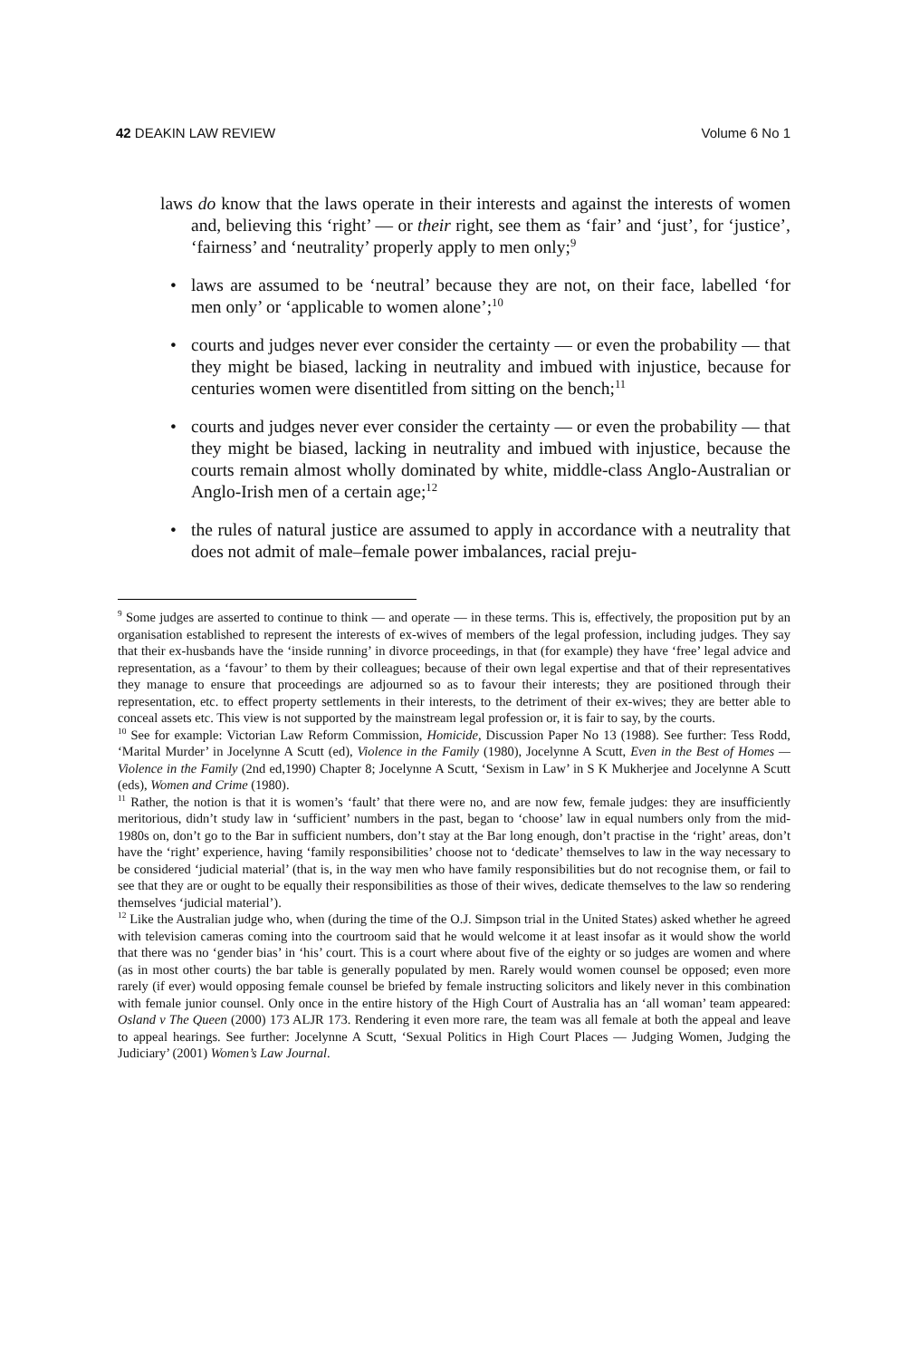42 DEAKIN LAW REVIEW Volume 6 No 1
laws do know that the laws operate in their interests and against the interests of women and, believing this ‘right’ — or their right, see them as ‘fair’ and ‘just’, for ‘justice’, ‘fairness’ and ‘neutrality’ properly apply to men only;<sup>9</sup>
• laws are assumed to be ‘neutral’ because they are not, on their face, labelled ‘for men only’ or ‘applicable to women alone’;<sup>10</sup>
• courts and judges never ever consider the certainty — or even the probability — that they might be biased, lacking in neutrality and imbued with injustice, because for centuries women were disentitled from sitting on the bench;<sup>11</sup>
• courts and judges never ever consider the certainty — or even the probability — that they might be biased, lacking in neutrality and imbued with injustice, because the courts remain almost wholly dominated by white, middle-class Anglo-Australian or Anglo-Irish men of a certain age;<sup>12</sup>
• the rules of natural justice are assumed to apply in accordance with a neutrality that does not admit of male–female power imbalances, racial preju-
<sup>9</sup> Some judges are asserted to continue to think — and operate — in these terms. This is, effectively, the proposition put by an organisation established to represent the interests of ex-wives of members of the legal profession, including judges. They say that their ex-husbands have the ‘inside running’ in divorce proceedings, in that (for example) they have ‘free’ legal advice and representation, as a ‘favour’ to them by their colleagues; because of their own legal expertise and that of their representatives they manage to ensure that proceedings are adjourned so as to favour their interests; they are positioned through their representation, etc. to effect property settlements in their interests, to the detriment of their ex-wives; they are better able to conceal assets etc. This view is not supported by the mainstream legal profession or, it is fair to say, by the courts.
<sup>10</sup> See for example: Victorian Law Reform Commission, Homicide, Discussion Paper No 13 (1988). See further: Tess Rodd, ‘Marital Murder’ in Jocelynne A Scutt (ed), Violence in the Family (1980), Jocelynne A Scutt, Even in the Best of Homes — Violence in the Family (2nd ed,1990) Chapter 8; Jocelynne A Scutt, ‘Sexism in Law’ in S K Mukherjee and Jocelynne A Scutt (eds), Women and Crime (1980).
<sup>11</sup> Rather, the notion is that it is women’s ‘fault’ that there were no, and are now few, female judges: they are insufficiently meritorious, didn’t study law in ‘sufficient’ numbers in the past, began to ‘choose’ law in equal numbers only from the mid-1980s on, don’t go to the Bar in sufficient numbers, don’t stay at the Bar long enough, don’t practise in the ‘right’ areas, don’t have the ‘right’ experience, having ‘family responsibilities’ choose not to ‘dedicate’ themselves to law in the way necessary to be considered ‘judicial material’ (that is, in the way men who have family responsibilities but do not recognise them, or fail to see that they are or ought to be equally their responsibilities as those of their wives, dedicate themselves to the law so rendering themselves ‘judicial material’).
<sup>12</sup> Like the Australian judge who, when (during the time of the O.J. Simpson trial in the United States) asked whether he agreed with television cameras coming into the courtroom said that he would welcome it at least insofar as it would show the world that there was no ‘gender bias’ in ‘his’ court. This is a court where about five of the eighty or so judges are women and where (as in most other courts) the bar table is generally populated by men. Rarely would women counsel be opposed; even more rarely (if ever) would opposing female counsel be briefed by female instructing solicitors and likely never in this combination with female junior counsel. Only once in the entire history of the High Court of Australia has an ‘all woman’ team appeared: Osland v The Queen (2000) 173 ALJR 173. Rendering it even more rare, the team was all female at both the appeal and leave to appeal hearings. See further: Jocelynne A Scutt, ‘Sexual Politics in High Court Places — Judging Women, Judging the Judiciary’ (2001) Women’s Law Journal.